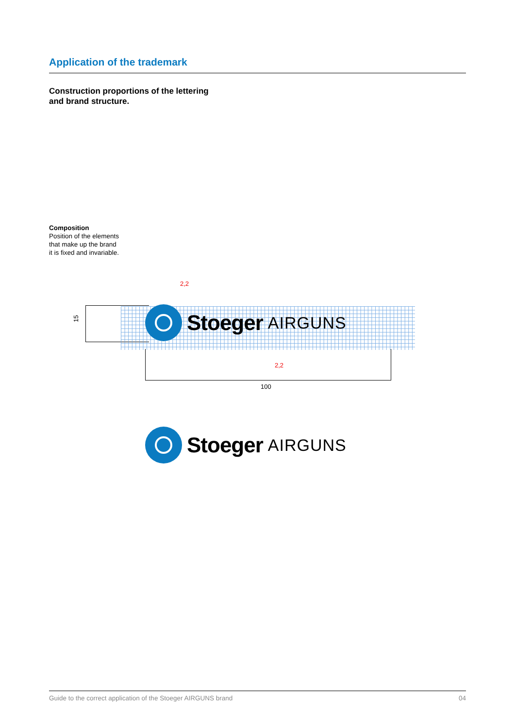Application of the trademark
Construction proportions of the lettering
and brand structure.
Composition
Position of the elements
that make up the brand
it is fixed and invariable.
2,2
15
Stoeger AIRGUNS
2,2
100
Stoeger AIRGUNS
Guide to the correct application of the Stoeger AIRGUNS brand 04